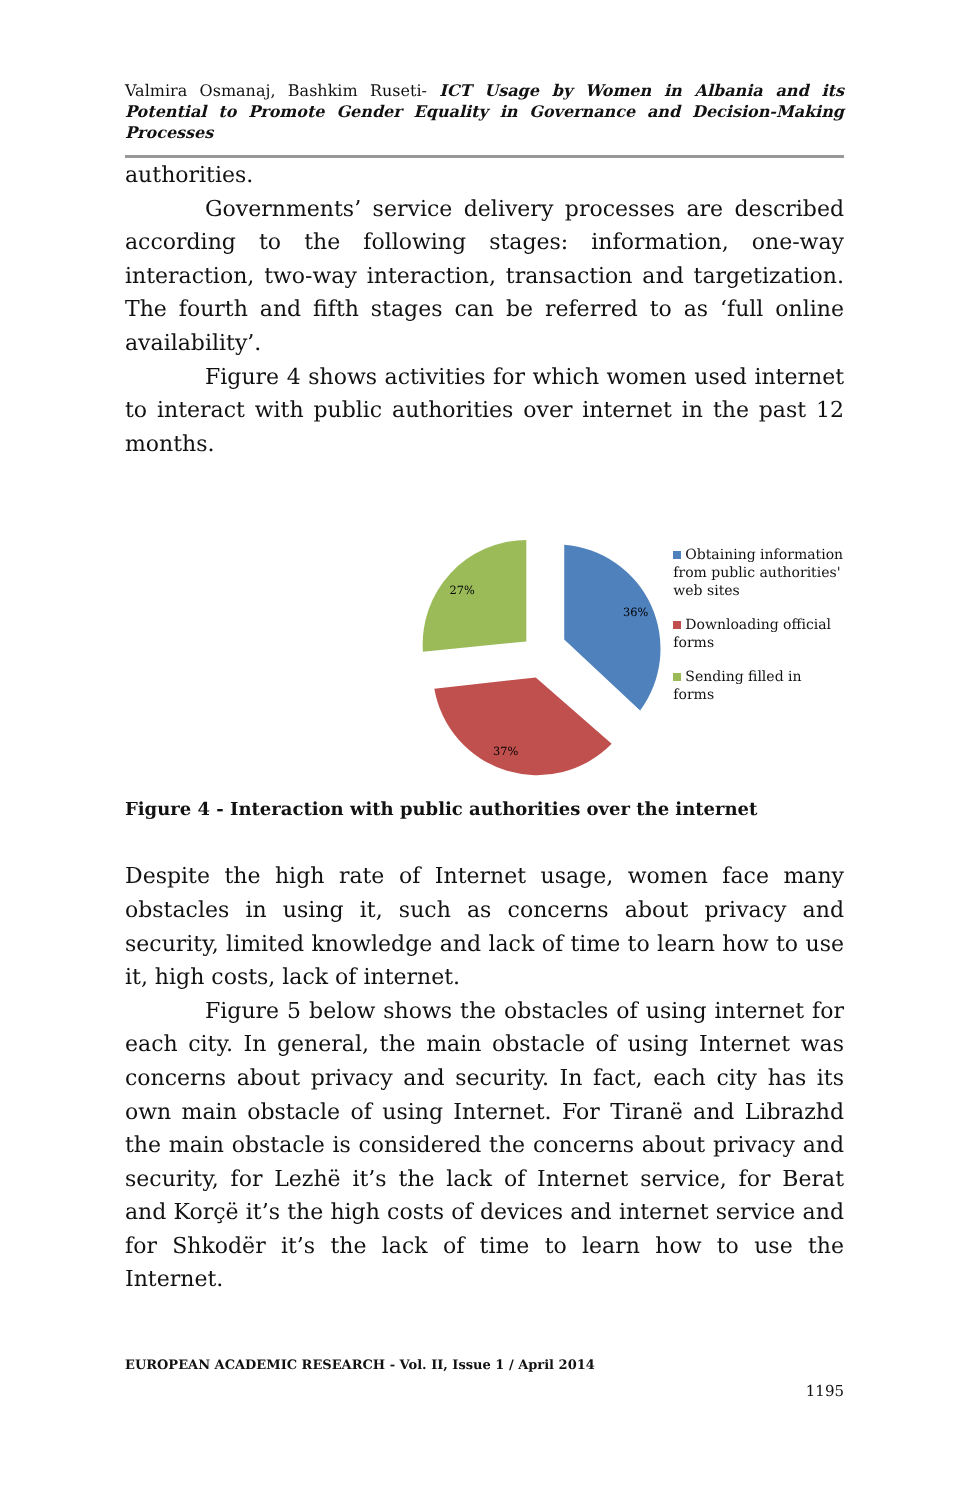Valmira Osmanaj, Bashkim Ruseti- ICT Usage by Women in Albania and its Potential to Promote Gender Equality in Governance and Decision-Making Processes
authorities.
Governments’ service delivery processes are described according to the following stages: information, one-way interaction, two-way interaction, transaction and targetization. The fourth and fifth stages can be referred to as ‘full online availability’.
Figure 4 shows activities for which women used internet to interact with public authorities over internet in the past 12 months.
36%
37%
27%
Obtaining information from public authorities' web sites
Downloading official forms
Sending filled in forms
Figure 4 - Interaction with public authorities over the internet
Despite the high rate of Internet usage, women face many obstacles in using it, such as concerns about privacy and security, limited knowledge and lack of time to learn how to use it, high costs, lack of internet.
Figure 5 below shows the obstacles of using internet for each city. In general, the main obstacle of using Internet was concerns about privacy and security. In fact, each city has its own main obstacle of using Internet. For Tiranë and Librazhd the main obstacle is considered the concerns about privacy and security, for Lezhë it’s the lack of Internet service, for Berat and Korçë it’s the high costs of devices and internet service and for Shkodër it’s the lack of time to learn how to use the Internet.
EUROPEAN ACADEMIC RESEARCH - Vol. II, Issue 1 / April 2014
1195